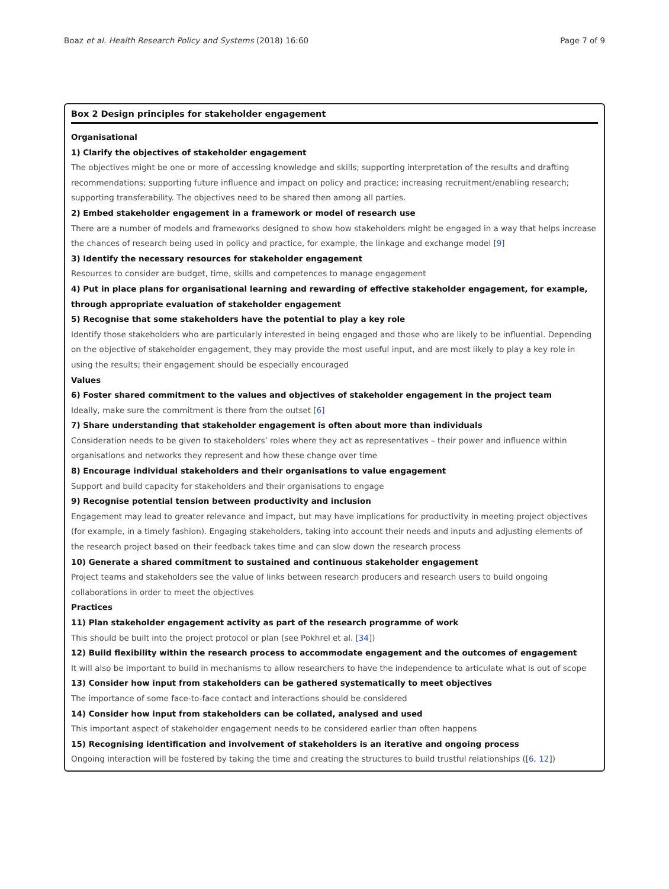Boaz et al. Health Research Policy and Systems (2018) 16:60 Page 7 of 9
Box 2 Design principles for stakeholder engagement
Organisational
1) Clarify the objectives of stakeholder engagement
The objectives might be one or more of accessing knowledge and skills; supporting interpretation of the results and drafting recommendations; supporting future influence and impact on policy and practice; increasing recruitment/enabling research; supporting transferability. The objectives need to be shared then among all parties.
2) Embed stakeholder engagement in a framework or model of research use
There are a number of models and frameworks designed to show how stakeholders might be engaged in a way that helps increase the chances of research being used in policy and practice, for example, the linkage and exchange model [9]
3) Identify the necessary resources for stakeholder engagement
Resources to consider are budget, time, skills and competences to manage engagement
4) Put in place plans for organisational learning and rewarding of effective stakeholder engagement, for example, through appropriate evaluation of stakeholder engagement
5) Recognise that some stakeholders have the potential to play a key role
Identify those stakeholders who are particularly interested in being engaged and those who are likely to be influential. Depending on the objective of stakeholder engagement, they may provide the most useful input, and are most likely to play a key role in using the results; their engagement should be especially encouraged
Values
6) Foster shared commitment to the values and objectives of stakeholder engagement in the project team
Ideally, make sure the commitment is there from the outset [6]
7) Share understanding that stakeholder engagement is often about more than individuals
Consideration needs to be given to stakeholders’ roles where they act as representatives – their power and influence within organisations and networks they represent and how these change over time
8) Encourage individual stakeholders and their organisations to value engagement
Support and build capacity for stakeholders and their organisations to engage
9) Recognise potential tension between productivity and inclusion
Engagement may lead to greater relevance and impact, but may have implications for productivity in meeting project objectives (for example, in a timely fashion). Engaging stakeholders, taking into account their needs and inputs and adjusting elements of the research project based on their feedback takes time and can slow down the research process
10) Generate a shared commitment to sustained and continuous stakeholder engagement
Project teams and stakeholders see the value of links between research producers and research users to build ongoing collaborations in order to meet the objectives
Practices
11) Plan stakeholder engagement activity as part of the research programme of work
This should be built into the project protocol or plan (see Pokhrel et al. [34])
12) Build flexibility within the research process to accommodate engagement and the outcomes of engagement
It will also be important to build in mechanisms to allow researchers to have the independence to articulate what is out of scope
13) Consider how input from stakeholders can be gathered systematically to meet objectives
The importance of some face-to-face contact and interactions should be considered
14) Consider how input from stakeholders can be collated, analysed and used
This important aspect of stakeholder engagement needs to be considered earlier than often happens
15) Recognising identification and involvement of stakeholders is an iterative and ongoing process
Ongoing interaction will be fostered by taking the time and creating the structures to build trustful relationships ([6, 12])